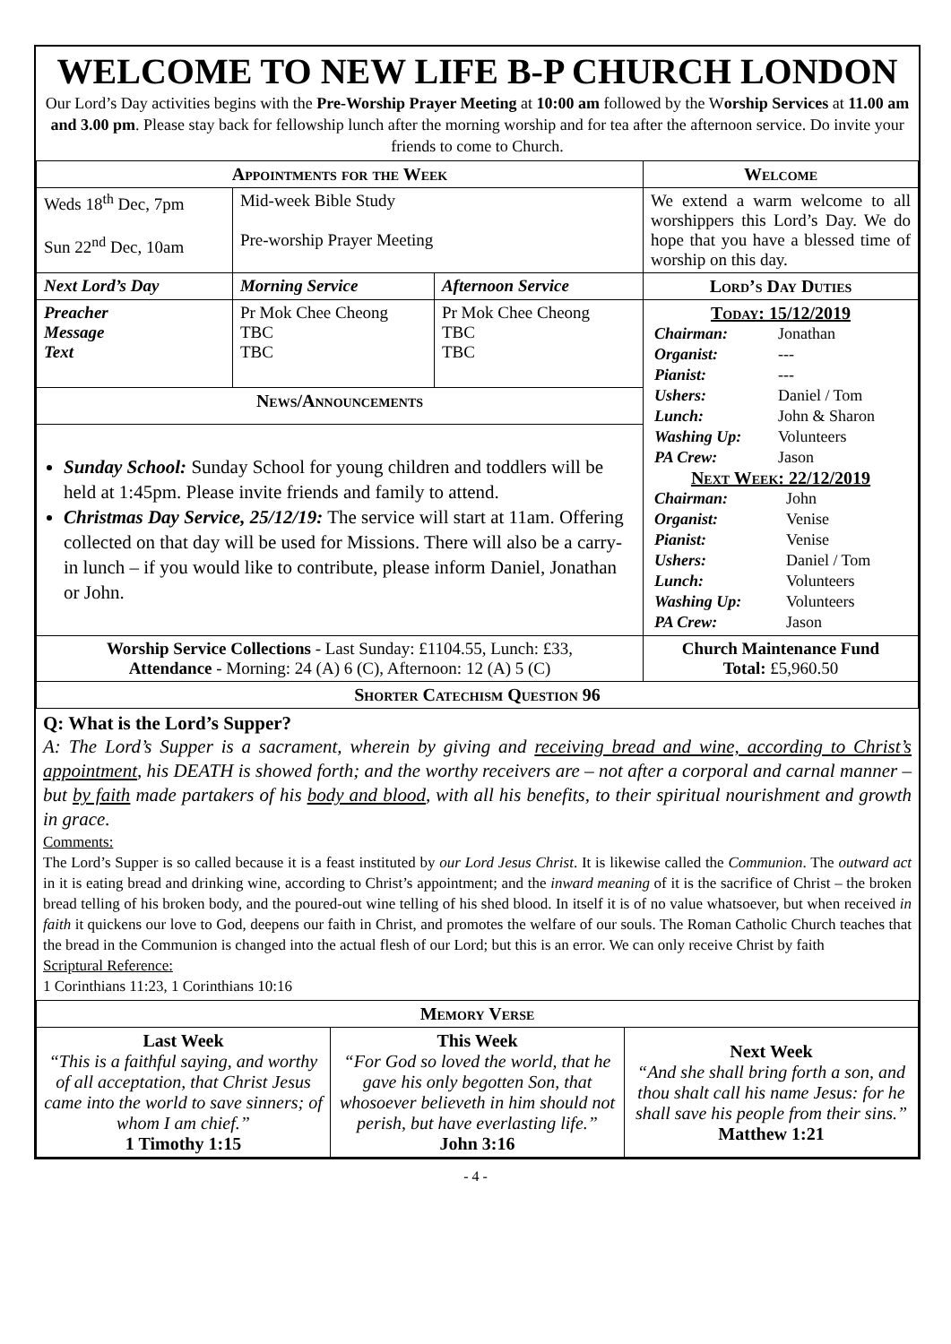WELCOME TO NEW LIFE B-P CHURCH LONDON
Our Lord’s Day activities begins with the Pre-Worship Prayer Meeting at 10:00 am followed by the Worship Services at 11.00 am and 3.00 pm. Please stay back for fellowship lunch after the morning worship and for tea after the afternoon service. Do invite your friends to come to Church.
| Appointments for the Week | | | Welcome |
| --- | --- | --- | --- |
| Weds 18<sup>th</sup> Dec, 7pm Sun 22<sup>nd</sup> Dec, 10am | Mid-week Bible Study Pre-worship Prayer Meeting | | We extend a warm welcome to all worshippers this Lord’s Day. We do hope that you have a blessed time of worship on this day. |
| Next Lord’s Day | Morning Service | Afternoon Service | Lord’s Day Duties |
| Preacher Message Text | Pr Mok Chee Cheong TBC TBC | Pr Mok Chee Cheong TBC TBC | Today: 15/12/2019 / Chairman: / Jonathan / / Organist: / --- / / Pianist: / --- / / Ushers: / Daniel / Tom / / Lunch: / John & Sharon / / Washing Up: / Volunteers / / PA Crew: / Jason / Next Week: 22/12/2019 / Chairman: / John / / Organist: / Venise / / Pianist: / Venise / / Ushers: / Daniel / Tom / / Lunch: / Volunteers / / Washing Up: / Volunteers / / PA Crew: / Jason / |
| News/Announcements | | | |
| Sunday School: Sunday School for young children and toddlers will be held at 1:45pm. Please invite friends and family to attend. Christmas Day Service, 25/12/19: The service will start at 11am. Offering collected on that day will be used for Missions. There will also be a carry-in lunch – if you would like to contribute, please inform Daniel, Jonathan or John. | | | |
| Worship Service Collections - Last Sunday: £1104.55, Lunch: £33, Attendance - Morning: 24 (A) 6 (C), Afternoon: 12 (A) 5 (C) | | | Church Maintenance Fund Total: £5,960.50 |
| Shorter Catechism Question 96 | | | |
Q: What is the Lord’s Supper?
A: The Lord’s Supper is a sacrament, wherein by giving and receiving bread and wine, according to Christ’s appointment, his DEATH is showed forth; and the worthy receivers are – not after a corporal and carnal manner – but by faith made partakers of his body and blood, with all his benefits, to their spiritual nourishment and growth in grace.
Comments:
The Lord’s Supper is so called because it is a feast instituted by our Lord Jesus Christ. It is likewise called the Communion. The outward act in it is eating bread and drinking wine, according to Christ’s appointment; and the inward meaning of it is the sacrifice of Christ – the broken bread telling of his broken body, and the poured-out wine telling of his shed blood. In itself it is of no value whatsoever, but when received in faith it quickens our love to God, deepens our faith in Christ, and promotes the welfare of our souls. The Roman Catholic Church teaches that the bread in the Communion is changed into the actual flesh of our Lord; but this is an error. We can only receive Christ by faith
Scriptural Reference:
1 Corinthians 11:23, 1 Corinthians 10:16
| Memory Verse | | |
| --- | --- | --- |
| Last Week “This is a faithful saying, and worthy of all acceptation, that Christ Jesus came into the world to save sinners; of whom I am chief.” 1 Timothy 1:15 | This Week “For God so loved the world, that he gave his only begotten Son, that whosoever believeth in him should not perish, but have everlasting life.” John 3:16 | Next Week “And she shall bring forth a son, and thou shalt call his name Jesus: for he shall save his people from their sins.” Matthew 1:21 |
- 4 -